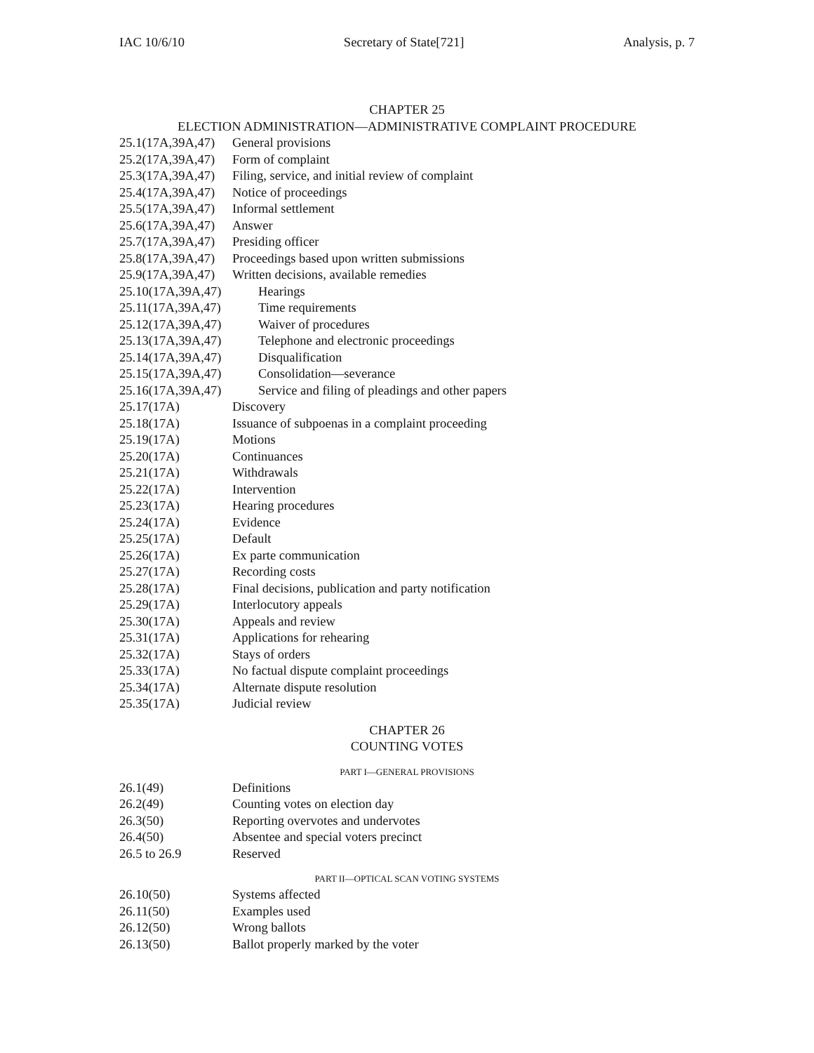IAC 10/6/10 Secretary of State[721] Analysis, p. 7
CHAPTER 25
ELECTION ADMINISTRATION—ADMINISTRATIVE COMPLAINT PROCEDURE
25.1(17A,39A,47) General provisions
25.2(17A,39A,47) Form of complaint
25.3(17A,39A,47) Filing, service, and initial review of complaint
25.4(17A,39A,47) Notice of proceedings
25.5(17A,39A,47) Informal settlement
25.6(17A,39A,47) Answer
25.7(17A,39A,47) Presiding officer
25.8(17A,39A,47) Proceedings based upon written submissions
25.9(17A,39A,47) Written decisions, available remedies
25.10(17A,39A,47) Hearings
25.11(17A,39A,47) Time requirements
25.12(17A,39A,47) Waiver of procedures
25.13(17A,39A,47) Telephone and electronic proceedings
25.14(17A,39A,47) Disqualification
25.15(17A,39A,47) Consolidation—severance
25.16(17A,39A,47) Service and filing of pleadings and other papers
25.17(17A) Discovery
25.18(17A) Issuance of subpoenas in a complaint proceeding
25.19(17A) Motions
25.20(17A) Continuances
25.21(17A) Withdrawals
25.22(17A) Intervention
25.23(17A) Hearing procedures
25.24(17A) Evidence
25.25(17A) Default
25.26(17A) Ex parte communication
25.27(17A) Recording costs
25.28(17A) Final decisions, publication and party notification
25.29(17A) Interlocutory appeals
25.30(17A) Appeals and review
25.31(17A) Applications for rehearing
25.32(17A) Stays of orders
25.33(17A) No factual dispute complaint proceedings
25.34(17A) Alternate dispute resolution
25.35(17A) Judicial review
CHAPTER 26
COUNTING VOTES
PART I—GENERAL PROVISIONS
26.1(49) Definitions
26.2(49) Counting votes on election day
26.3(50) Reporting overvotes and undervotes
26.4(50) Absentee and special voters precinct
26.5 to 26.9 Reserved
PART II—OPTICAL SCAN VOTING SYSTEMS
26.10(50) Systems affected
26.11(50) Examples used
26.12(50) Wrong ballots
26.13(50) Ballot properly marked by the voter